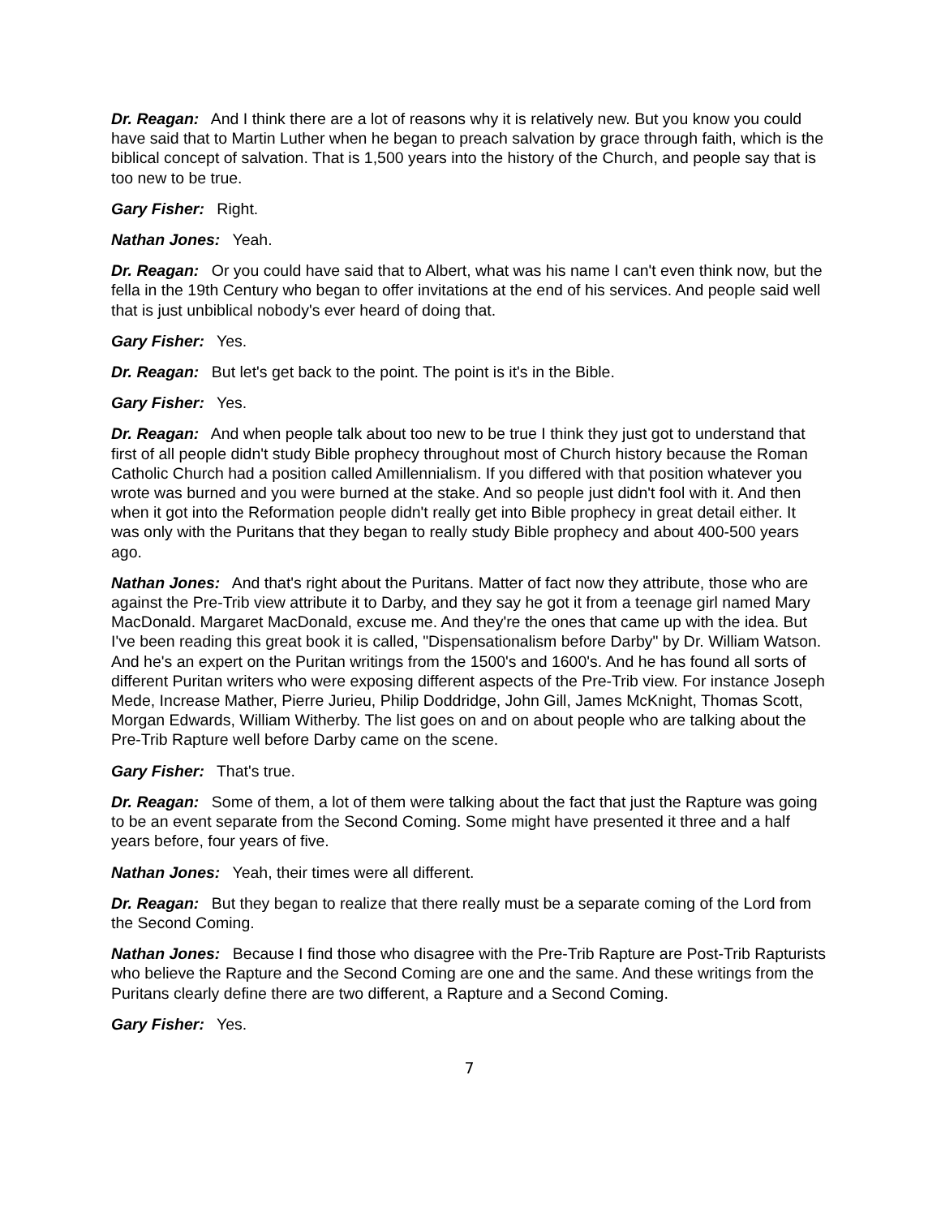Dr. Reagan: And I think there are a lot of reasons why it is relatively new. But you know you could have said that to Martin Luther when he began to preach salvation by grace through faith, which is the biblical concept of salvation. That is 1,500 years into the history of the Church, and people say that is too new to be true.
Gary Fisher: Right.
Nathan Jones: Yeah.
Dr. Reagan: Or you could have said that to Albert, what was his name I can't even think now, but the fella in the 19th Century who began to offer invitations at the end of his services. And people said well that is just unbiblical nobody's ever heard of doing that.
Gary Fisher: Yes.
Dr. Reagan: But let's get back to the point. The point is it's in the Bible.
Gary Fisher: Yes.
Dr. Reagan: And when people talk about too new to be true I think they just got to understand that first of all people didn't study Bible prophecy throughout most of Church history because the Roman Catholic Church had a position called Amillennialism. If you differed with that position whatever you wrote was burned and you were burned at the stake. And so people just didn't fool with it. And then when it got into the Reformation people didn't really get into Bible prophecy in great detail either. It was only with the Puritans that they began to really study Bible prophecy and about 400-500 years ago.
Nathan Jones: And that's right about the Puritans. Matter of fact now they attribute, those who are against the Pre-Trib view attribute it to Darby, and they say he got it from a teenage girl named Mary MacDonald. Margaret MacDonald, excuse me. And they're the ones that came up with the idea. But I've been reading this great book it is called, "Dispensationalism before Darby" by Dr. William Watson. And he's an expert on the Puritan writings from the 1500's and 1600's. And he has found all sorts of different Puritan writers who were exposing different aspects of the Pre-Trib view. For instance Joseph Mede, Increase Mather, Pierre Jurieu, Philip Doddridge, John Gill, James McKnight, Thomas Scott, Morgan Edwards, William Witherby. The list goes on and on about people who are talking about the Pre-Trib Rapture well before Darby came on the scene.
Gary Fisher: That's true.
Dr. Reagan: Some of them, a lot of them were talking about the fact that just the Rapture was going to be an event separate from the Second Coming. Some might have presented it three and a half years before, four years of five.
Nathan Jones: Yeah, their times were all different.
Dr. Reagan: But they began to realize that there really must be a separate coming of the Lord from the Second Coming.
Nathan Jones: Because I find those who disagree with the Pre-Trib Rapture are Post-Trib Rapturists who believe the Rapture and the Second Coming are one and the same. And these writings from the Puritans clearly define there are two different, a Rapture and a Second Coming.
Gary Fisher: Yes.
7